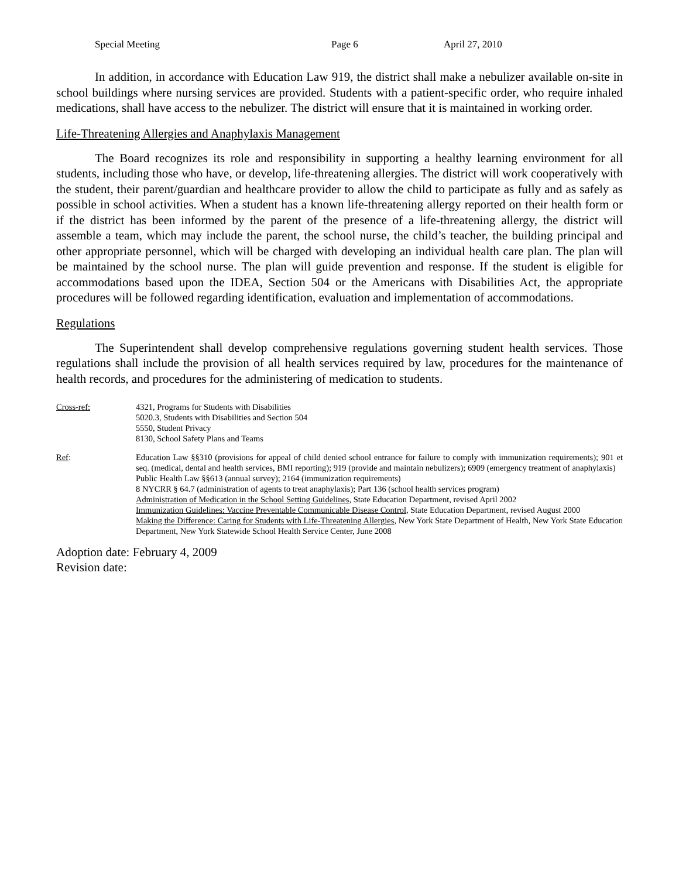Special Meeting Page 6 April 27, 2010
In addition, in accordance with Education Law 919, the district shall make a nebulizer available on-site in school buildings where nursing services are provided. Students with a patient-specific order, who require inhaled medications, shall have access to the nebulizer. The district will ensure that it is maintained in working order.
Life-Threatening Allergies and Anaphylaxis Management
The Board recognizes its role and responsibility in supporting a healthy learning environment for all students, including those who have, or develop, life-threatening allergies. The district will work cooperatively with the student, their parent/guardian and healthcare provider to allow the child to participate as fully and as safely as possible in school activities. When a student has a known life-threatening allergy reported on their health form or if the district has been informed by the parent of the presence of a life-threatening allergy, the district will assemble a team, which may include the parent, the school nurse, the child’s teacher, the building principal and other appropriate personnel, which will be charged with developing an individual health care plan. The plan will be maintained by the school nurse. The plan will guide prevention and response. If the student is eligible for accommodations based upon the IDEA, Section 504 or the Americans with Disabilities Act, the appropriate procedures will be followed regarding identification, evaluation and implementation of accommodations.
Regulations
The Superintendent shall develop comprehensive regulations governing student health services. Those regulations shall include the provision of all health services required by law, procedures for the maintenance of health records, and procedures for the administering of medication to students.
Cross-ref: 4321, Programs for Students with Disabilities
5020.3, Students with Disabilities and Section 504
5550, Student Privacy
8130, School Safety Plans and Teams
Ref: Education Law §§310 (provisions for appeal of child denied school entrance for failure to comply with immunization requirements); 901 et seq. (medical, dental and health services, BMI reporting); 919 (provide and maintain nebulizers); 6909 (emergency treatment of anaphylaxis)
Public Health Law §§613 (annual survey); 2164 (immunization requirements)
8 NYCRR § 64.7 (administration of agents to treat anaphylaxis); Part 136 (school health services program)
Administration of Medication in the School Setting Guidelines, State Education Department, revised April 2002
Immunization Guidelines: Vaccine Preventable Communicable Disease Control, State Education Department, revised August 2000
Making the Difference: Caring for Students with Life-Threatening Allergies, New York State Department of Health, New York State Education Department, New York Statewide School Health Service Center, June 2008
Adoption date: February 4, 2009
Revision date: